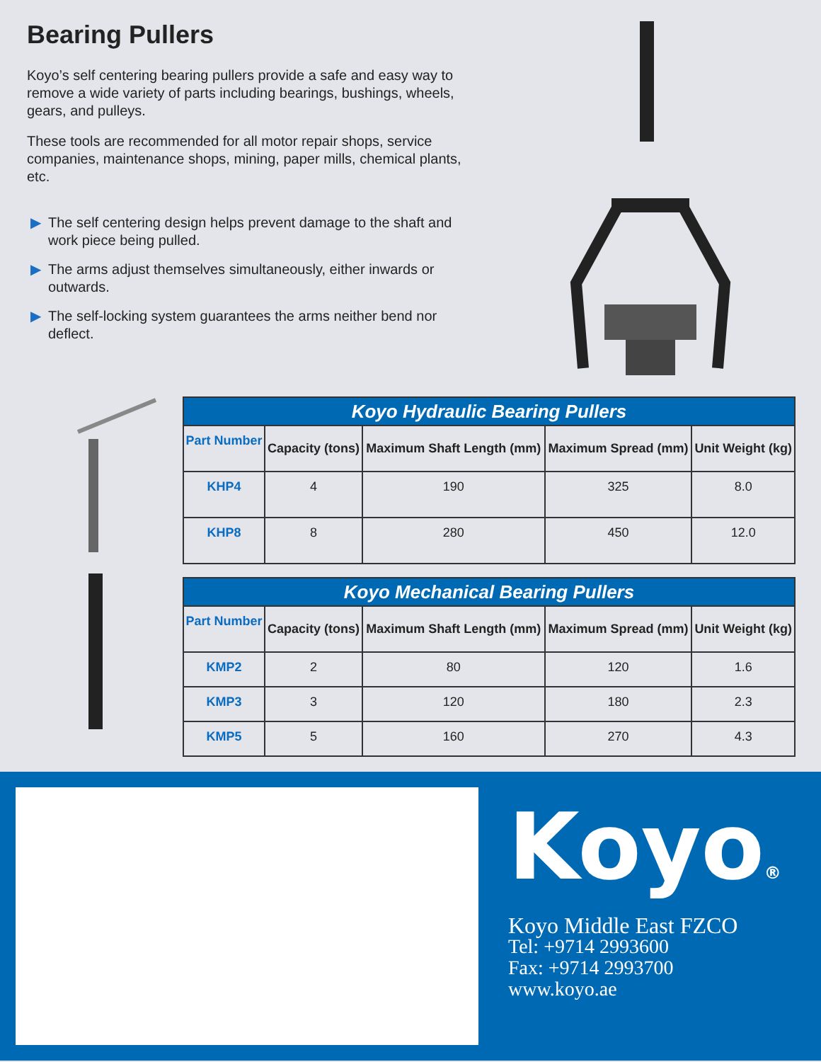Bearing Pullers
Koyo’s self centering bearing pullers provide a safe and easy way to remove a wide variety of parts including bearings, bushings, wheels, gears, and pulleys.
These tools are recommended for all motor repair shops, service companies, maintenance shops, mining, paper mills, chemical plants, etc.
▶ The self centering design helps prevent damage to the shaft and work piece being pulled.
▶ The arms adjust themselves simultaneously, either inwards or outwards.
▶ The self-locking system guarantees the arms neither bend nor deflect.
| Koyo Hydraulic Bearing Pullers | | | | |
| --- | --- | --- | --- | --- |
| Part Number | Capacity (tons) | Maximum Shaft Length (mm) | Maximum Spread (mm) | Unit Weight (kg) |
| KHP4 | 4 | 190 | 325 | 8.0 |
| KHP8 | 8 | 280 | 450 | 12.0 |
| Koyo Mechanical Bearing Pullers | | | | |
| --- | --- | --- | --- | --- |
| Part Number | Capacity (tons) | Maximum Shaft Length (mm) | Maximum Spread (mm) | Unit Weight (kg) |
| KMP2 | 2 | 80 | 120 | 1.6 |
| KMP3 | 3 | 120 | 180 | 2.3 |
| KMP5 | 5 | 160 | 270 | 4.3 |
Koyo®
Koyo Middle East FZCO
Tel: +9714 2993600
Fax: +9714 2993700
www.koyo.ae